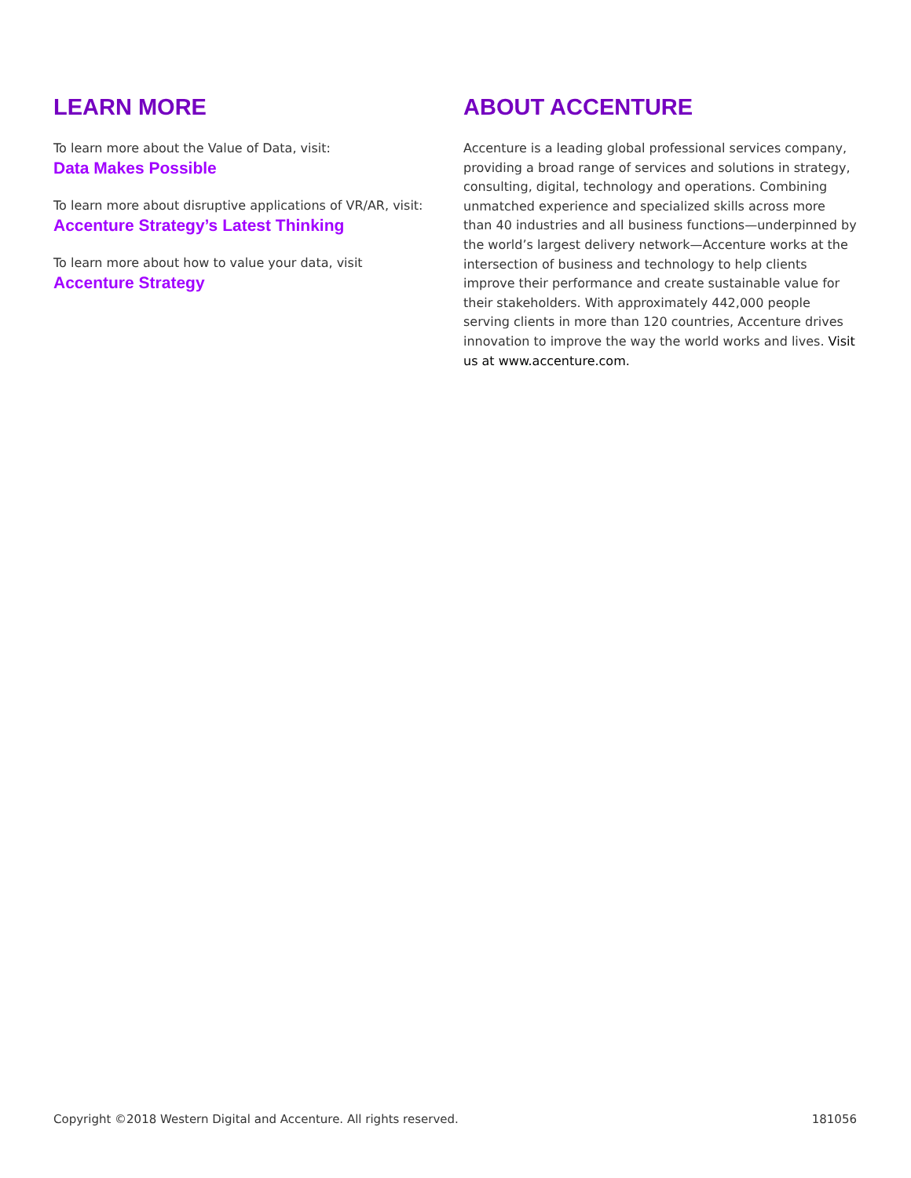LEARN MORE
To learn more about the Value of Data, visit:
Data Makes Possible
To learn more about disruptive applications of VR/AR, visit:
Accenture Strategy’s Latest Thinking
To learn more about how to value your data, visit
Accenture Strategy
ABOUT ACCENTURE
Accenture is a leading global professional services company, providing a broad range of services and solutions in strategy, consulting, digital, technology and operations. Combining unmatched experience and specialized skills across more than 40 industries and all business functions—underpinned by the world’s largest delivery network—Accenture works at the intersection of business and technology to help clients improve their performance and create sustainable value for their stakeholders. With approximately 442,000 people serving clients in more than 120 countries, Accenture drives innovation to improve the way the world works and lives. Visit us at www.accenture.com.
Copyright ©2018 Western Digital and Accenture. All rights reserved. 181056